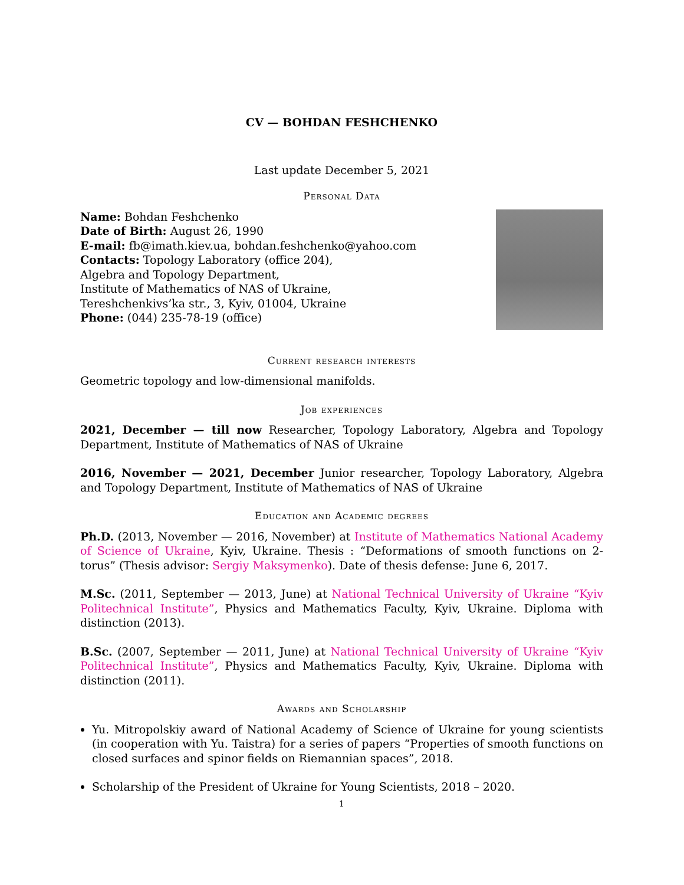CV — BOHDAN FESHCHENKO
Last update December 5, 2021
Personal Data
Name: Bohdan Feshchenko
Date of Birth: August 26, 1990
E-mail: fb@imath.kiev.ua, bohdan.feshchenko@yahoo.com
Contacts: Topology Laboratory (office 204),
Algebra and Topology Department,
Institute of Mathematics of NAS of Ukraine,
Tereshchenkivs’ka str., 3, Kyiv, 01004, Ukraine
Phone: (044) 235-78-19 (office)
Current research interests
Geometric topology and low-dimensional manifolds.
Job experiences
2021, December — till now Researcher, Topology Laboratory, Algebra and Topology Department, Institute of Mathematics of NAS of Ukraine
2016, November — 2021, December Junior researcher, Topology Laboratory, Algebra and Topology Department, Institute of Mathematics of NAS of Ukraine
Education and Academic degrees
Ph.D. (2013, November — 2016, November) at Institute of Mathematics National Academy of Science of Ukraine, Kyiv, Ukraine. Thesis : “Deformations of smooth functions on 2-torus” (Thesis advisor: Sergiy Maksymenko). Date of thesis defense: June 6, 2017.
M.Sc. (2011, September — 2013, June) at National Technical University of Ukraine “Kyiv Politechnical Institute”, Physics and Mathematics Faculty, Kyiv, Ukraine. Diploma with distinction (2013).
B.Sc. (2007, September — 2011, June) at National Technical University of Ukraine “Kyiv Politechnical Institute”, Physics and Mathematics Faculty, Kyiv, Ukraine. Diploma with distinction (2011).
Awards and Scholarship
Yu. Mitropolskiy award of National Academy of Science of Ukraine for young scientists (in cooperation with Yu. Taistra) for a series of papers “Properties of smooth functions on closed surfaces and spinor fields on Riemannian spaces”, 2018.
Scholarship of the President of Ukraine for Young Scientists, 2018 – 2020.
1